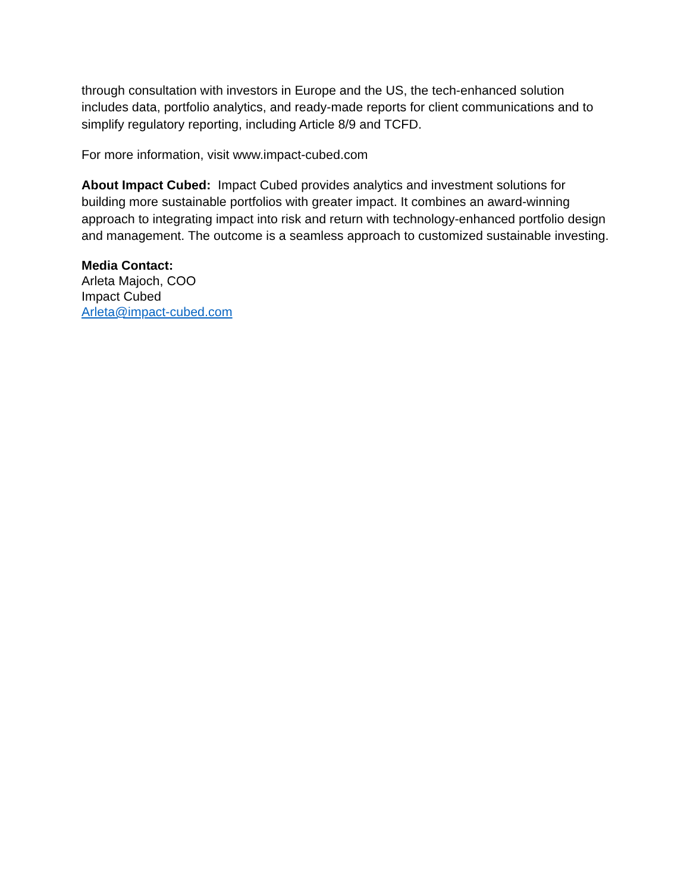through consultation with investors in Europe and the US, the tech-enhanced solution includes data, portfolio analytics, and ready-made reports for client communications and to simplify regulatory reporting, including Article 8/9 and TCFD.
For more information, visit www.impact-cubed.com
About Impact Cubed: Impact Cubed provides analytics and investment solutions for building more sustainable portfolios with greater impact. It combines an award-winning approach to integrating impact into risk and return with technology-enhanced portfolio design and management. The outcome is a seamless approach to customized sustainable investing.
Media Contact:
Arleta Majoch, COO
Impact Cubed
Arleta@impact-cubed.com